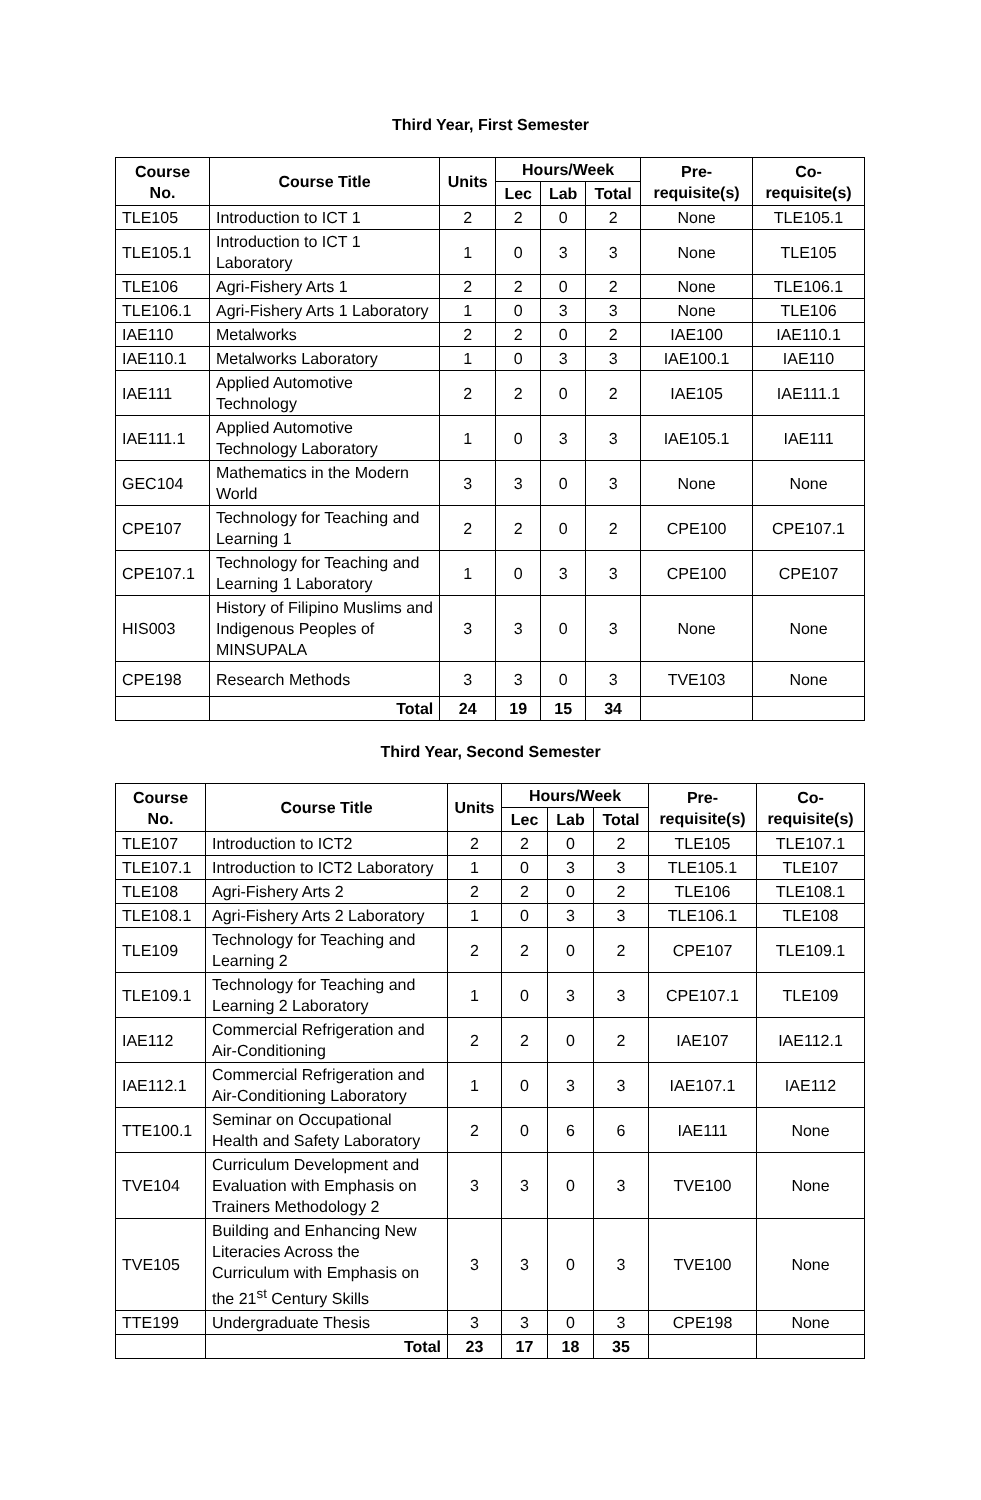Third Year, First Semester
| Course No. | Course Title | Units | Hours/Week | | | Pre-requisite(s) | Co-requisite(s) |
| --- | --- | --- | --- | --- | --- | --- | --- |
| | | | Lec | Lab | Total | | |
| TLE105 | Introduction to ICT 1 | 2 | 2 | 0 | 2 | None | TLE105.1 |
| TLE105.1 | Introduction to ICT 1 Laboratory | 1 | 0 | 3 | 3 | None | TLE105 |
| TLE106 | Agri-Fishery Arts 1 | 2 | 2 | 0 | 2 | None | TLE106.1 |
| TLE106.1 | Agri-Fishery Arts 1 Laboratory | 1 | 0 | 3 | 3 | None | TLE106 |
| IAE110 | Metalworks | 2 | 2 | 0 | 2 | IAE100 | IAE110.1 |
| IAE110.1 | Metalworks Laboratory | 1 | 0 | 3 | 3 | IAE100.1 | IAE110 |
| IAE111 | Applied Automotive Technology | 2 | 2 | 0 | 2 | IAE105 | IAE111.1 |
| IAE111.1 | Applied Automotive Technology Laboratory | 1 | 0 | 3 | 3 | IAE105.1 | IAE111 |
| GEC104 | Mathematics in the Modern World | 3 | 3 | 0 | 3 | None | None |
| CPE107 | Technology for Teaching and Learning 1 | 2 | 2 | 0 | 2 | CPE100 | CPE107.1 |
| CPE107.1 | Technology for Teaching and Learning 1 Laboratory | 1 | 0 | 3 | 3 | CPE100 | CPE107 |
| HIS003 | History of Filipino Muslims and Indigenous Peoples of MINSUPALA | 3 | 3 | 0 | 3 | None | None |
| CPE198 | Research Methods | 3 | 3 | 0 | 3 | TVE103 | None |
| | Total | 24 | 19 | 15 | 34 | | |
Third Year, Second Semester
| Course No. | Course Title | Units | Hours/Week | | | Pre-requisite(s) | Co-requisite(s) |
| --- | --- | --- | --- | --- | --- | --- | --- |
| | | | Lec | Lab | Total | | |
| TLE107 | Introduction to ICT2 | 2 | 2 | 0 | 2 | TLE105 | TLE107.1 |
| TLE107.1 | Introduction to ICT2 Laboratory | 1 | 0 | 3 | 3 | TLE105.1 | TLE107 |
| TLE108 | Agri-Fishery Arts 2 | 2 | 2 | 0 | 2 | TLE106 | TLE108.1 |
| TLE108.1 | Agri-Fishery Arts 2 Laboratory | 1 | 0 | 3 | 3 | TLE106.1 | TLE108 |
| TLE109 | Technology for Teaching and Learning 2 | 2 | 2 | 0 | 2 | CPE107 | TLE109.1 |
| TLE109.1 | Technology for Teaching and Learning 2 Laboratory | 1 | 0 | 3 | 3 | CPE107.1 | TLE109 |
| IAE112 | Commercial Refrigeration and Air-Conditioning | 2 | 2 | 0 | 2 | IAE107 | IAE112.1 |
| IAE112.1 | Commercial Refrigeration and Air-Conditioning Laboratory | 1 | 0 | 3 | 3 | IAE107.1 | IAE112 |
| TTE100.1 | Seminar on Occupational Health and Safety Laboratory | 2 | 0 | 6 | 6 | IAE111 | None |
| TVE104 | Curriculum Development and Evaluation with Emphasis on Trainers Methodology 2 | 3 | 3 | 0 | 3 | TVE100 | None |
| TVE105 | Building and Enhancing New Literacies Across the Curriculum with Emphasis on the 21<sup>st</sup> Century Skills | 3 | 3 | 0 | 3 | TVE100 | None |
| TTE199 | Undergraduate Thesis | 3 | 3 | 0 | 3 | CPE198 | None |
| | Total | 23 | 17 | 18 | 35 | | |